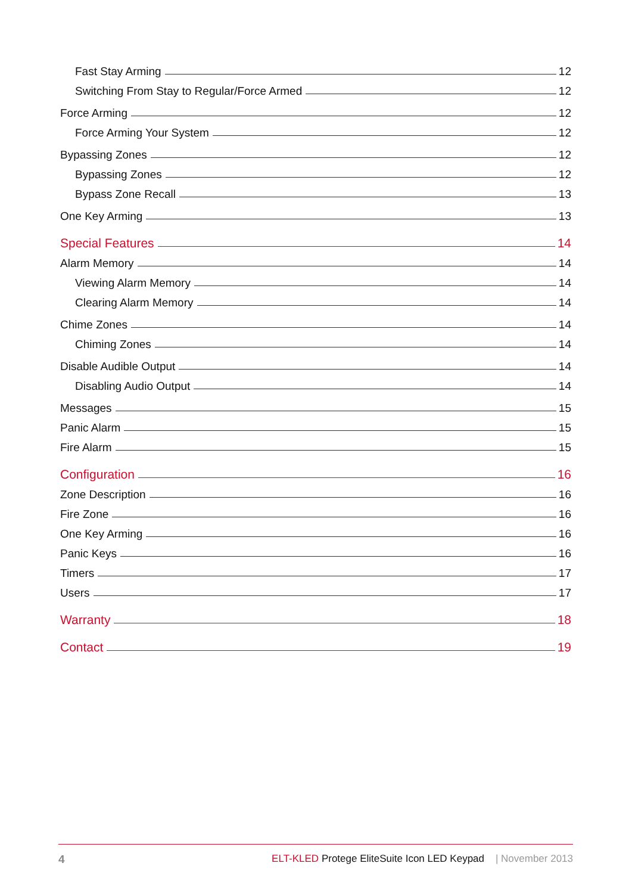Fast Stay Arming 12
Switching From Stay to Regular/Force Armed 12
Force Arming 12
Force Arming Your System 12
Bypassing Zones 12
Bypassing Zones 12
Bypass Zone Recall 13
One Key Arming 13
Special Features 14
Alarm Memory 14
Viewing Alarm Memory 14
Clearing Alarm Memory 14
Chime Zones 14
Chiming Zones 14
Disable Audible Output 14
Disabling Audio Output 14
Messages 15
Panic Alarm 15
Fire Alarm 15
Configuration 16
Zone Description 16
Fire Zone 16
One Key Arming 16
Panic Keys 16
Timers 17
Users 17
Warranty 18
Contact 19
4 ELT-KLED Protege EliteSuite Icon LED Keypad | November 2013